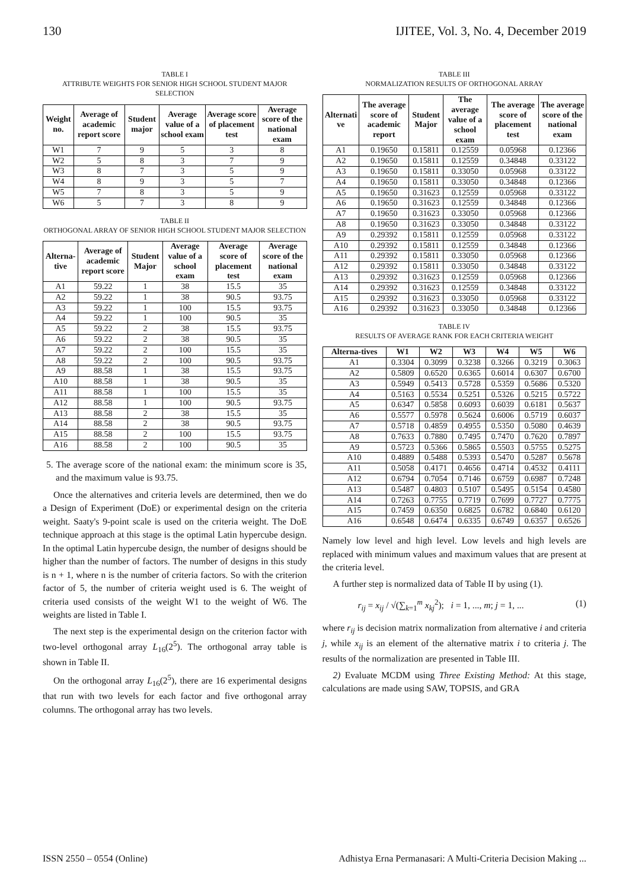130 IJITEE, Vol. 3, No. 4, December 2019
TABLE I
ATTRIBUTE WEIGHTS FOR SENIOR HIGH SCHOOL STUDENT MAJOR SELECTION
| Weight no. | Average of academic report score | Student major | Average value of a school exam | Average score of placement test | Average score of the national exam |
| --- | --- | --- | --- | --- | --- |
| W1 | 7 | 9 | 5 | 3 | 8 |
| W2 | 5 | 8 | 3 | 7 | 9 |
| W3 | 8 | 7 | 3 | 5 | 9 |
| W4 | 8 | 9 | 3 | 5 | 7 |
| W5 | 7 | 8 | 3 | 5 | 9 |
| W6 | 5 | 7 | 3 | 8 | 9 |
TABLE II
ORTHOGONAL ARRAY OF SENIOR HIGH SCHOOL STUDENT MAJOR SELECTION
| Alterna-tive | Average of academic report score | Student Major | Average value of a school exam | Average score of placement test | Average score of the national exam |
| --- | --- | --- | --- | --- | --- |
| A1 | 59.22 | 1 | 38 | 15.5 | 35 |
| A2 | 59.22 | 1 | 38 | 90.5 | 93.75 |
| A3 | 59.22 | 1 | 100 | 15.5 | 93.75 |
| A4 | 59.22 | 1 | 100 | 90.5 | 35 |
| A5 | 59.22 | 2 | 38 | 15.5 | 93.75 |
| A6 | 59.22 | 2 | 38 | 90.5 | 35 |
| A7 | 59.22 | 2 | 100 | 15.5 | 35 |
| A8 | 59.22 | 2 | 100 | 90.5 | 93.75 |
| A9 | 88.58 | 1 | 38 | 15.5 | 93.75 |
| A10 | 88.58 | 1 | 38 | 90.5 | 35 |
| A11 | 88.58 | 1 | 100 | 15.5 | 35 |
| A12 | 88.58 | 1 | 100 | 90.5 | 93.75 |
| A13 | 88.58 | 2 | 38 | 15.5 | 35 |
| A14 | 88.58 | 2 | 38 | 90.5 | 93.75 |
| A15 | 88.58 | 2 | 100 | 15.5 | 93.75 |
| A16 | 88.58 | 2 | 100 | 90.5 | 35 |
5. The average score of the national exam: the minimum score is 35, and the maximum value is 93.75.
Once the alternatives and criteria levels are determined, then we do a Design of Experiment (DoE) or experimental design on the criteria weight. Saaty's 9-point scale is used on the criteria weight. The DoE technique approach at this stage is the optimal Latin hypercube design. In the optimal Latin hypercube design, the number of designs should be higher than the number of factors. The number of designs in this study is n + 1, where n is the number of criteria factors. So with the criterion factor of 5, the number of criteria weight used is 6. The weight of criteria used consists of the weight W1 to the weight of W6. The weights are listed in Table I.
The next step is the experimental design on the criterion factor with two-level orthogonal array L<sub>16</sub>(2<sup>5</sup>). The orthogonal array table is shown in Table II.
On the orthogonal array L<sub>16</sub>(2<sup>5</sup>), there are 16 experimental designs that run with two levels for each factor and five orthogonal array columns. The orthogonal array has two levels.
TABLE III
NORMALIZATION RESULTS OF ORTHOGONAL ARRAY
| Alternati ve | The average score of academic report | Student Major | The average value of a school exam | The average score of placement test | The average score of the national exam |
| --- | --- | --- | --- | --- | --- |
| A1 | 0.19650 | 0.15811 | 0.12559 | 0.05968 | 0.12366 |
| A2 | 0.19650 | 0.15811 | 0.12559 | 0.34848 | 0.33122 |
| A3 | 0.19650 | 0.15811 | 0.33050 | 0.05968 | 0.33122 |
| A4 | 0.19650 | 0.15811 | 0.33050 | 0.34848 | 0.12366 |
| A5 | 0.19650 | 0.31623 | 0.12559 | 0.05968 | 0.33122 |
| A6 | 0.19650 | 0.31623 | 0.12559 | 0.34848 | 0.12366 |
| A7 | 0.19650 | 0.31623 | 0.33050 | 0.05968 | 0.12366 |
| A8 | 0.19650 | 0.31623 | 0.33050 | 0.34848 | 0.33122 |
| A9 | 0.29392 | 0.15811 | 0.12559 | 0.05968 | 0.33122 |
| A10 | 0.29392 | 0.15811 | 0.12559 | 0.34848 | 0.12366 |
| A11 | 0.29392 | 0.15811 | 0.33050 | 0.05968 | 0.12366 |
| A12 | 0.29392 | 0.15811 | 0.33050 | 0.34848 | 0.33122 |
| A13 | 0.29392 | 0.31623 | 0.12559 | 0.05968 | 0.12366 |
| A14 | 0.29392 | 0.31623 | 0.12559 | 0.34848 | 0.33122 |
| A15 | 0.29392 | 0.31623 | 0.33050 | 0.05968 | 0.33122 |
| A16 | 0.29392 | 0.31623 | 0.33050 | 0.34848 | 0.12366 |
TABLE IV
RESULTS OF AVERAGE RANK FOR EACH CRITERIA WEIGHT
| Alterna-tives | W1 | W2 | W3 | W4 | W5 | W6 |
| --- | --- | --- | --- | --- | --- | --- |
| A1 | 0.3304 | 0.3099 | 0.3238 | 0.3266 | 0.3219 | 0.3063 |
| A2 | 0.5809 | 0.6520 | 0.6365 | 0.6014 | 0.6307 | 0.6700 |
| A3 | 0.5949 | 0.5413 | 0.5728 | 0.5359 | 0.5686 | 0.5320 |
| A4 | 0.5163 | 0.5534 | 0.5251 | 0.5326 | 0.5215 | 0.5722 |
| A5 | 0.6347 | 0.5858 | 0.6093 | 0.6039 | 0.6181 | 0.5637 |
| A6 | 0.5577 | 0.5978 | 0.5624 | 0.6006 | 0.5719 | 0.6037 |
| A7 | 0.5718 | 0.4859 | 0.4955 | 0.5350 | 0.5080 | 0.4639 |
| A8 | 0.7633 | 0.7880 | 0.7495 | 0.7470 | 0.7620 | 0.7897 |
| A9 | 0.5723 | 0.5366 | 0.5865 | 0.5503 | 0.5755 | 0.5275 |
| A10 | 0.4889 | 0.5488 | 0.5393 | 0.5470 | 0.5287 | 0.5678 |
| A11 | 0.5058 | 0.4171 | 0.4656 | 0.4714 | 0.4532 | 0.4111 |
| A12 | 0.6794 | 0.7054 | 0.7146 | 0.6759 | 0.6987 | 0.7248 |
| A13 | 0.5487 | 0.4803 | 0.5107 | 0.5495 | 0.5154 | 0.4580 |
| A14 | 0.7263 | 0.7755 | 0.7719 | 0.7699 | 0.7727 | 0.7775 |
| A15 | 0.7459 | 0.6350 | 0.6825 | 0.6782 | 0.6840 | 0.6120 |
| A16 | 0.6548 | 0.6474 | 0.6335 | 0.6749 | 0.6357 | 0.6526 |
Namely low level and high level. Low levels and high levels are replaced with minimum values and maximum values that are present at the criteria level.
A further step is normalized data of Table II by using (1).
r<sub>ij</sub> = x<sub>ij</sub> / √(∑<sub>k=1</sub><sup>m</sup> x<sub>kj</sub><sup>2</sup>); i = 1, ..., m; j = 1, ... (1)
where r<sub>ij</sub> is decision matrix normalization from alternative i and criteria j, while x<sub>ij</sub> is an element of the alternative matrix i to criteria j. The results of the normalization are presented in Table III.
2) Evaluate MCDM using Three Existing Method: At this stage, calculations are made using SAW, TOPSIS, and GRA
ISSN 2550 – 0554 (Online) Adhistya Erna Permanasari: A Multi-Criteria Decision Making ...